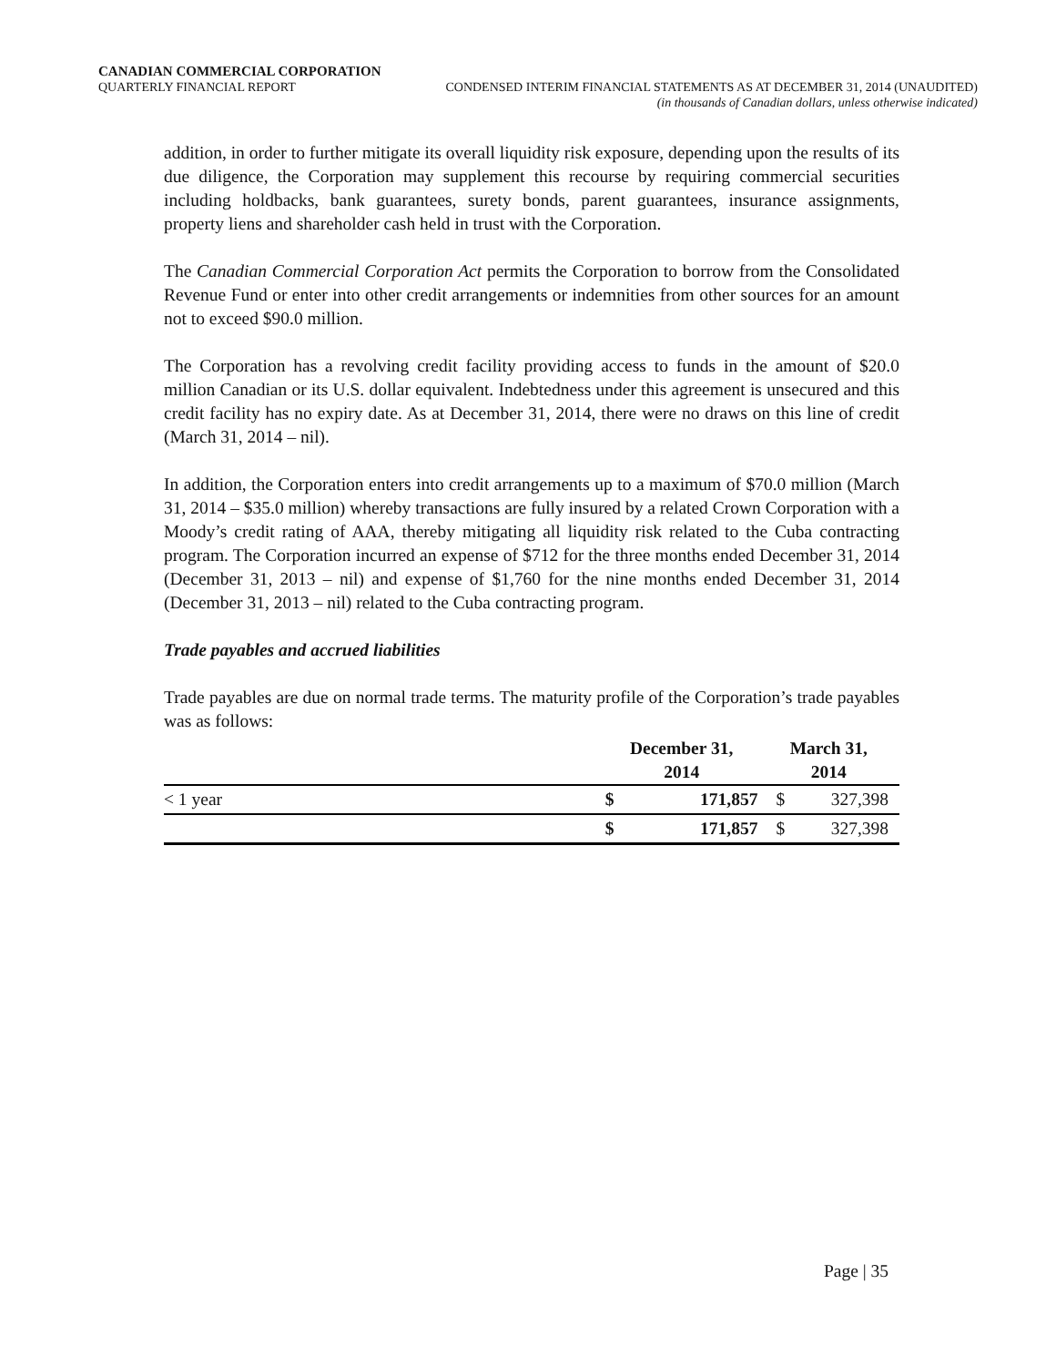CANADIAN COMMERCIAL CORPORATION
QUARTERLY FINANCIAL REPORT CONDENSED INTERIM FINANCIAL STATEMENTS AS AT DECEMBER 31, 2014 (UNAUDITED)
(in thousands of Canadian dollars, unless otherwise indicated)
addition, in order to further mitigate its overall liquidity risk exposure, depending upon the results of its due diligence, the Corporation may supplement this recourse by requiring commercial securities including holdbacks, bank guarantees, surety bonds, parent guarantees, insurance assignments, property liens and shareholder cash held in trust with the Corporation.
The Canadian Commercial Corporation Act permits the Corporation to borrow from the Consolidated Revenue Fund or enter into other credit arrangements or indemnities from other sources for an amount not to exceed $90.0 million.
The Corporation has a revolving credit facility providing access to funds in the amount of $20.0 million Canadian or its U.S. dollar equivalent. Indebtedness under this agreement is unsecured and this credit facility has no expiry date. As at December 31, 2014, there were no draws on this line of credit (March 31, 2014 – nil).
In addition, the Corporation enters into credit arrangements up to a maximum of $70.0 million (March 31, 2014 – $35.0 million) whereby transactions are fully insured by a related Crown Corporation with a Moody’s credit rating of AAA, thereby mitigating all liquidity risk related to the Cuba contracting program. The Corporation incurred an expense of $712 for the three months ended December 31, 2014 (December 31, 2013 – nil) and expense of $1,760 for the nine months ended December 31, 2014 (December 31, 2013 – nil) related to the Cuba contracting program.
Trade payables and accrued liabilities
Trade payables are due on normal trade terms. The maturity profile of the Corporation’s trade payables was as follows:
| | December 31, 2014 | | March 31, 2014 | |
| --- | --- | --- | --- | --- |
| < 1 year | $ | 171,857 | $ | 327,398 |
| | $ | 171,857 | $ | 327,398 |
Page | 35